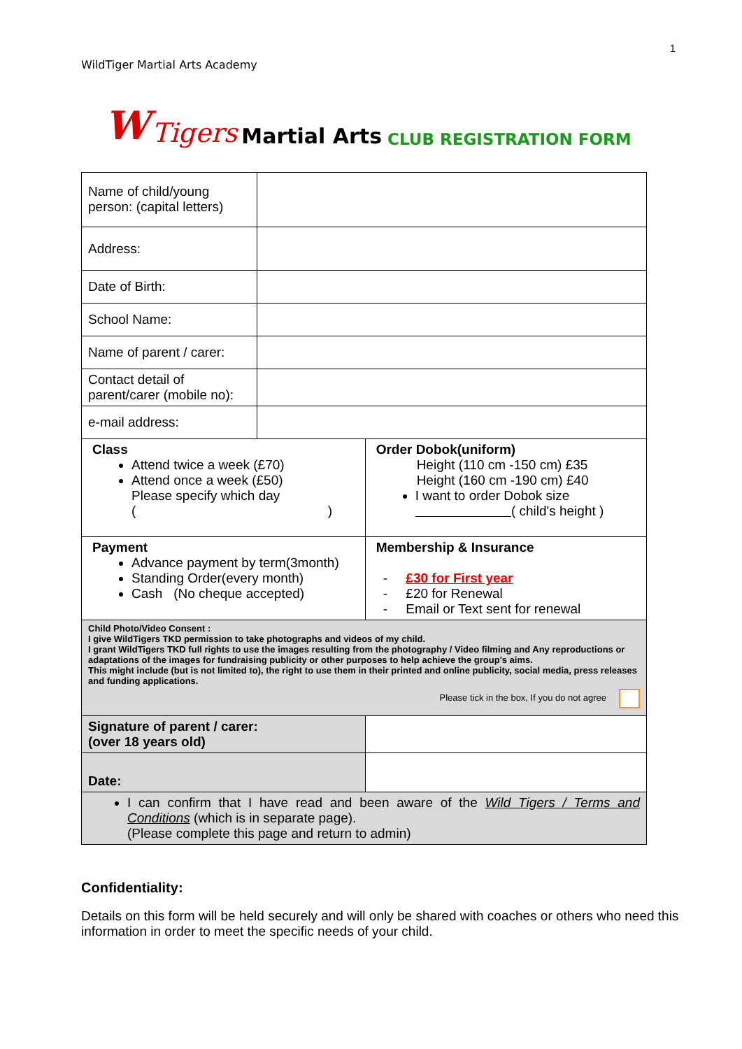1
WildTiger Martial Arts Academy
W Tigers Martial Arts CLUB REGISTRATION FORM
| Name of child/young person: (capital letters) | | | |
| Address: | | | |
| Date of Birth: | | | |
| School Name: | | | |
| Name of parent / carer: | | | |
| Contact detail of parent/carer (mobile no): | | | |
| e-mail address: | | | |
| Class Attend twice a week (£70) Attend once a week (£50) Please specify which day ( ) | | Order Dobok(uniform) Height (110 cm -150 cm) £35 Height (160 cm -190 cm) £40 I want to order Dobok size ( child's height ) | |
| Payment Advance payment by term(3month) Standing Order(every month) Cash (No cheque accepted) | | Membership & Insurance - £30 for First year - £20 for Renewal - Email or Text sent for renewal | |
| Child Photo/Video Consent : I give WildTigers TKD permission to take photographs and videos of my child. I grant WildTigers TKD full rights to use the images resulting from the photography / Video filming and Any reproductions or adaptations of the images for fundraising publicity or other purposes to help achieve the group's aims. This might include (but is not limited to), the right to use them in their printed and online publicity, social media, press releases and funding applications. Please tick in the box, If you do not agree | | | |
| Signature of parent / carer: (over 18 years old) | | | |
| Date: | | | |
| I can confirm that I have read and been aware of the Wild Tigers / Terms and Conditions (which is in separate page). (Please complete this page and return to admin) | | | |
Confidentiality:
Details on this form will be held securely and will only be shared with coaches or others who need this information in order to meet the specific needs of your child.